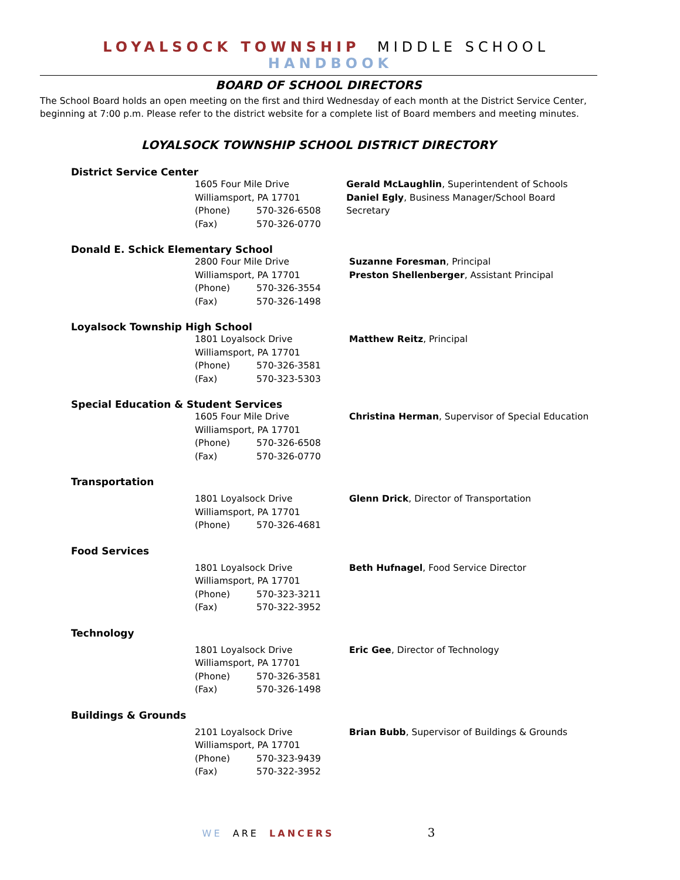LOYALSOCK TOWNSHIP MIDDLE SCHOOL HANDBOOK
BOARD OF SCHOOL DIRECTORS
The School Board holds an open meeting on the first and third Wednesday of each month at the District Service Center, beginning at 7:00 p.m. Please refer to the district website for a complete list of Board members and meeting minutes.
LOYALSOCK TOWNSHIP SCHOOL DISTRICT DIRECTORY
District Service Center
1605 Four Mile Drive
Williamsport, PA 17701
(Phone) 570-326-6508
(Fax) 570-326-0770
Gerald McLaughlin, Superintendent of Schools
Daniel Egly, Business Manager/School Board Secretary
Donald E. Schick Elementary School
2800 Four Mile Drive
Williamsport, PA 17701
(Phone) 570-326-3554
(Fax) 570-326-1498
Suzanne Foresman, Principal
Preston Shellenberger, Assistant Principal
Loyalsock Township High School
1801 Loyalsock Drive
Williamsport, PA 17701
(Phone) 570-326-3581
(Fax) 570-323-5303
Matthew Reitz, Principal
Special Education & Student Services
1605 Four Mile Drive
Williamsport, PA 17701
(Phone) 570-326-6508
(Fax) 570-326-0770
Christina Herman, Supervisor of Special Education
Transportation
1801 Loyalsock Drive
Williamsport, PA 17701
(Phone) 570-326-4681
Glenn Drick, Director of Transportation
Food Services
1801 Loyalsock Drive
Williamsport, PA 17701
(Phone) 570-323-3211
(Fax) 570-322-3952
Beth Hufnagel, Food Service Director
Technology
1801 Loyalsock Drive
Williamsport, PA 17701
(Phone) 570-326-3581
(Fax) 570-326-1498
Eric Gee, Director of Technology
Buildings & Grounds
2101 Loyalsock Drive
Williamsport, PA 17701
(Phone) 570-323-9439
(Fax) 570-322-3952
Brian Bubb, Supervisor of Buildings & Grounds
WE ARE LANCERS 3